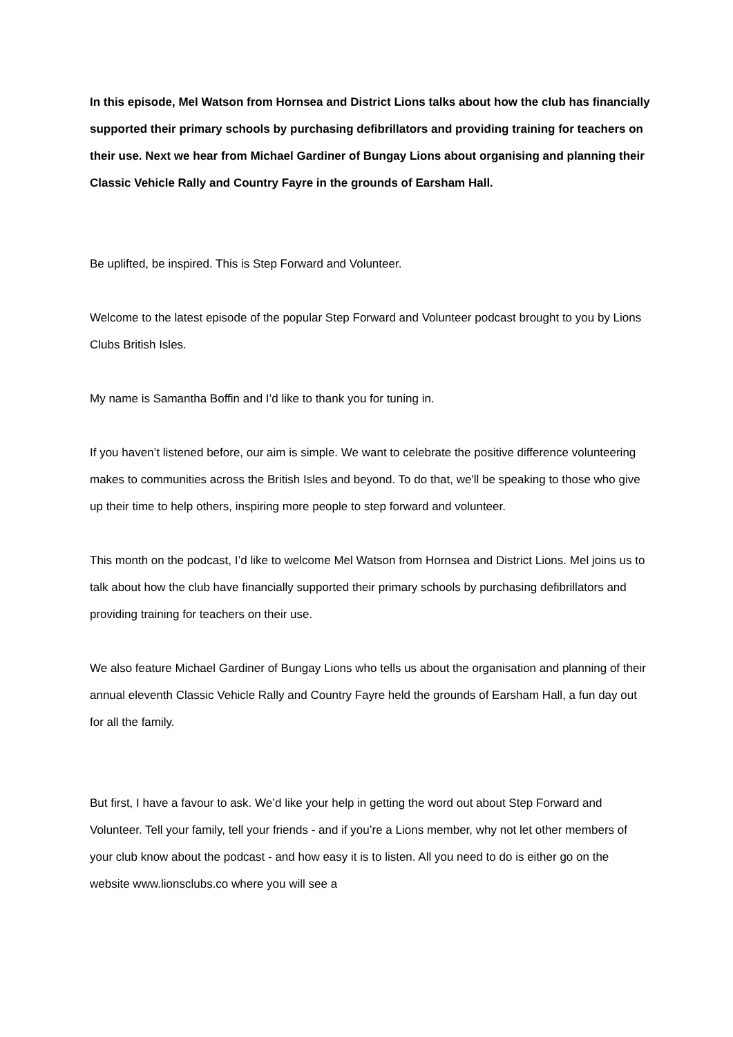In this episode, Mel Watson from Hornsea and District Lions talks about how the club has financially supported their primary schools by purchasing defibrillators and providing training for teachers on their use. Next we hear from Michael Gardiner of Bungay Lions about organising and planning their Classic Vehicle Rally and Country Fayre in the grounds of Earsham Hall.
Be uplifted, be inspired. This is Step Forward and Volunteer.
Welcome to the latest episode of the popular Step Forward and Volunteer podcast brought to you by Lions Clubs British Isles.
My name is Samantha Boffin and I’d like to thank you for tuning in.
If you haven’t listened before, our aim is simple. We want to celebrate the positive difference volunteering makes to communities across the British Isles and beyond. To do that, we'll be speaking to those who give up their time to help others, inspiring more people to step forward and volunteer.
This month on the podcast, I’d like to welcome Mel Watson from Hornsea and District Lions. Mel joins us to talk about how the club have financially supported their primary schools by purchasing defibrillators and providing training for teachers on their use.
We also feature Michael Gardiner of Bungay Lions who tells us about the organisation and planning of their annual eleventh Classic Vehicle Rally and Country Fayre held the grounds of Earsham Hall, a fun day out for all the family.
But first, I have a favour to ask. We’d like your help in getting the word out about Step Forward and Volunteer. Tell your family, tell your friends - and if you’re a Lions member, why not let other members of your club know about the podcast - and how easy it is to listen. All you need to do is either go on the website www.lionsclubs.co where you will see a